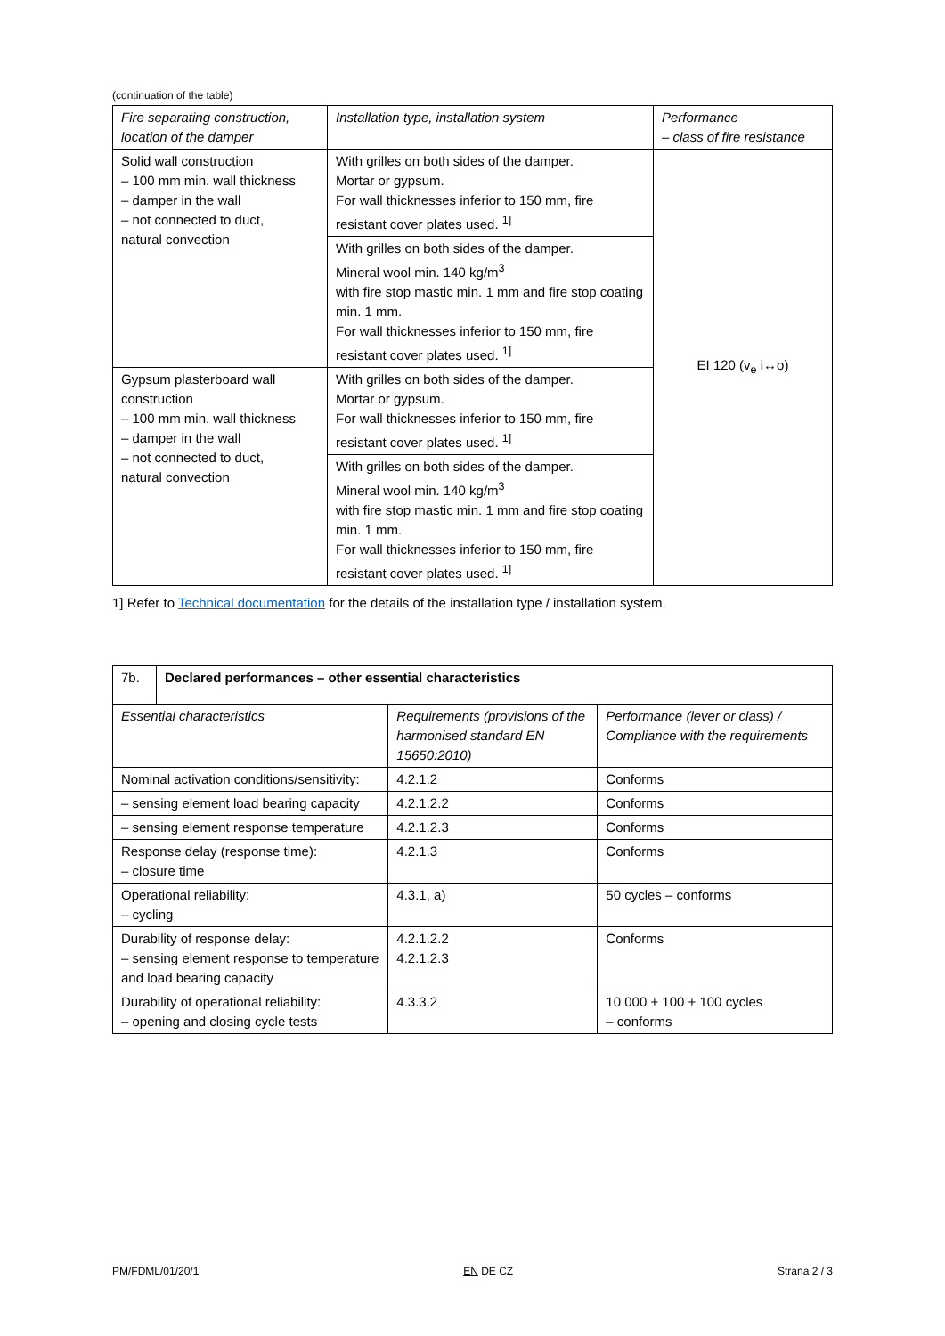(continuation of the table)
| Fire separating construction, location of the damper | Installation type, installation system | Performance – class of fire resistance |
| Solid wall construction – 100 mm min. wall thickness – damper in the wall – not connected to duct, natural convection | With grilles on both sides of the damper. Mortar or gypsum. For wall thicknesses inferior to 150 mm, fire resistant cover plates used. <sup>1]</sup> | EI 120 (v<sub>e</sub> i↔o) |
| | With grilles on both sides of the damper. Mineral wool min. 140 kg/m<sup>3</sup> with fire stop mastic min. 1 mm and fire stop coating min. 1 mm. For wall thicknesses inferior to 150 mm, fire resistant cover plates used. <sup>1]</sup> | |
| Gypsum plasterboard wall construction – 100 mm min. wall thickness – damper in the wall – not connected to duct, natural convection | With grilles on both sides of the damper. Mortar or gypsum. For wall thicknesses inferior to 150 mm, fire resistant cover plates used. <sup>1]</sup> | |
| | With grilles on both sides of the damper. Mineral wool min. 140 kg/m<sup>3</sup> with fire stop mastic min. 1 mm and fire stop coating min. 1 mm. For wall thicknesses inferior to 150 mm, fire resistant cover plates used. <sup>1]</sup> | |
1] Refer to Technical documentation for the details of the installation type / installation system.
| 7b. | Declared performances – other essential characteristics | | |
| Essential characteristics | | Requirements (provisions of the harmonised standard EN 15650:2010) | Performance (lever or class) / Compliance with the requirements |
| Nominal activation conditions/sensitivity: | | 4.2.1.2 | Conforms |
| – sensing element load bearing capacity | | 4.2.1.2.2 | Conforms |
| – sensing element response temperature | | 4.2.1.2.3 | Conforms |
| Response delay (response time): – closure time | | 4.2.1.3 | Conforms |
| Operational reliability: – cycling | | 4.3.1, a) | 50 cycles – conforms |
| Durability of response delay: – sensing element response to temperature and load bearing capacity | | 4.2.1.2.2 4.2.1.2.3 | Conforms |
| Durability of operational reliability: – opening and closing cycle tests | | 4.3.3.2 | 10 000 + 100 + 100 cycles – conforms |
PM/FDML/01/20/1 EN DE CZ Strana 2 / 3